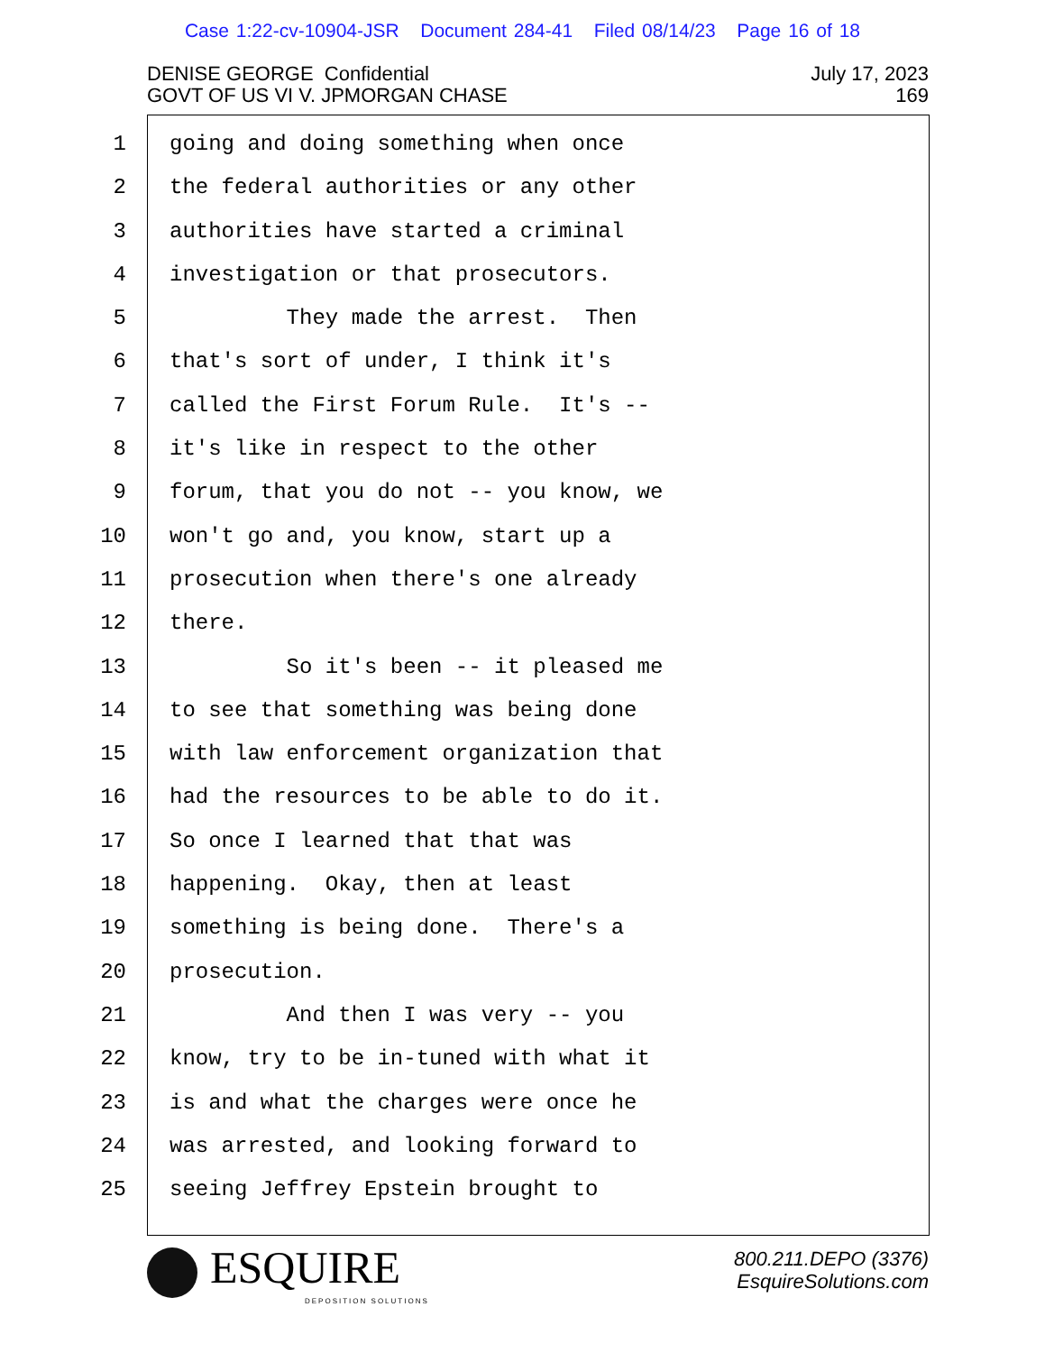Case 1:22-cv-10904-JSR Document 284-41 Filed 08/14/23 Page 16 of 18
July 17, 2023
169
DENISE GEORGE Confidential
GOVT OF US VI V. JPMORGAN CHASE
1 going and doing something when once
2 the federal authorities or any other
3 authorities have started a criminal
4 investigation or that prosecutors.
5 They made the arrest. Then
6 that's sort of under, I think it's
7 called the First Forum Rule. It's --
8 it's like in respect to the other
9 forum, that you do not -- you know, we
10 won't go and, you know, start up a
11 prosecution when there's one already
12 there.
13 So it's been -- it pleased me
14 to see that something was being done
15 with law enforcement organization that
16 had the resources to be able to do it.
17 So once I learned that that was
18 happening. Okay, then at least
19 something is being done. There's a
20 prosecution.
21 And then I was very -- you
22 know, try to be in-tuned with what it
23 is and what the charges were once he
24 was arrested, and looking forward to
25 seeing Jeffrey Epstein brought to
ESQUIRE
DEPOSITION SOLUTIONS
800.211.DEPO (3376)
EsquireSolutions.com